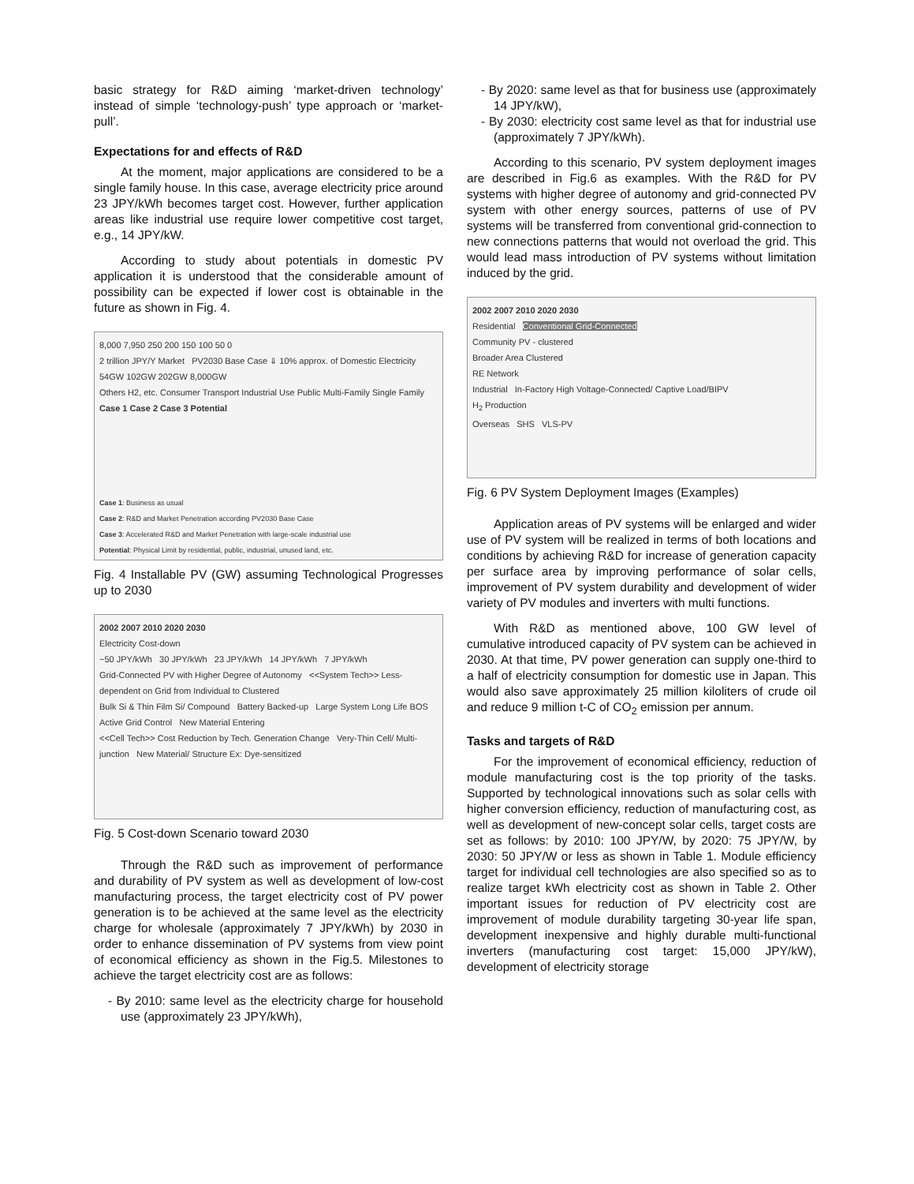basic strategy for R&D aiming ‘market-driven technology’ instead of simple ‘technology-push’ type approach or ‘market-pull’.
Expectations for and effects of R&D
At the moment, major applications are considered to be a single family house. In this case, average electricity price around 23 JPY/kWh becomes target cost. However, further application areas like industrial use require lower competitive cost target, e.g., 14 JPY/kW.
According to study about potentials in domestic PV application it is understood that the considerable amount of possibility can be expected if lower cost is obtainable in the future as shown in Fig. 4.
8,000 7,950 250 200 150 100 50 0
2 trillion JPY/Y Market PV2030 Base Case ⇓ 10% approx. of Domestic Electricity
54GW 102GW 202GW 8,000GW
Others H2, etc. Consumer Transport Industrial Use Public Multi-Family Single Family
Case 1 Case 2 Case 3 Potential
Case 1: Business as usual
Case 2: R&D and Market Penetration according PV2030 Base Case
Case 3: Accelerated R&D and Market Penetration with large-scale industrial use
Potential: Physical Limit by residential, public, industrial, unused land, etc.
Fig. 4 Installable PV (GW) assuming Technological Progresses up to 2030
2002 2007 2010 2020 2030
Electricity Cost-down
~50 JPY/kWh 30 JPY/kWh 23 JPY/kWh 14 JPY/kWh 7 JPY/kWh
Grid-Connected PV with Higher Degree of Autonomy <<System Tech>> Less-dependent on Grid from Individual to Clustered
Bulk Si & Thin Film Si/ Compound Battery Backed-up Large System Long Life BOS Active Grid Control New Material Entering
<<Cell Tech>> Cost Reduction by Tech. Generation Change Very-Thin Cell/ Multi-junction New Material/ Structure Ex: Dye-sensitized
Fig. 5 Cost-down Scenario toward 2030
Through the R&D such as improvement of performance and durability of PV system as well as development of low-cost manufacturing process, the target electricity cost of PV power generation is to be achieved at the same level as the electricity charge for wholesale (approximately 7 JPY/kWh) by 2030 in order to enhance dissemination of PV systems from view point of economical efficiency as shown in the Fig.5. Milestones to achieve the target electricity cost are as follows:
- By 2010: same level as the electricity charge for household use (approximately 23 JPY/kWh),
- By 2020: same level as that for business use (approximately 14 JPY/kW),
- By 2030: electricity cost same level as that for industrial use (approximately 7 JPY/kWh).
According to this scenario, PV system deployment images are described in Fig.6 as examples. With the R&D for PV systems with higher degree of autonomy and grid-connected PV system with other energy sources, patterns of use of PV systems will be transferred from conventional grid-connection to new connections patterns that would not overload the grid. This would lead mass introduction of PV systems without limitation induced by the grid.
2002 2007 2010 2020 2030
Residential Conventional Grid-Connected
Community PV - clustered
Broader Area Clustered
RE Network
Industrial In-Factory High Voltage-Connected/ Captive Load/BIPV
H<sub>2</sub> Production
Overseas SHS VLS-PV
Fig. 6 PV System Deployment Images (Examples)
Application areas of PV systems will be enlarged and wider use of PV system will be realized in terms of both locations and conditions by achieving R&D for increase of generation capacity per surface area by improving performance of solar cells, improvement of PV system durability and development of wider variety of PV modules and inverters with multi functions.
With R&D as mentioned above, 100 GW level of cumulative introduced capacity of PV system can be achieved in 2030. At that time, PV power generation can supply one-third to a half of electricity consumption for domestic use in Japan. This would also save approximately 25 million kiloliters of crude oil and reduce 9 million t-C of CO<sub>2</sub> emission per annum.
Tasks and targets of R&D
For the improvement of economical efficiency, reduction of module manufacturing cost is the top priority of the tasks. Supported by technological innovations such as solar cells with higher conversion efficiency, reduction of manufacturing cost, as well as development of new-concept solar cells, target costs are set as follows: by 2010: 100 JPY/W, by 2020: 75 JPY/W, by 2030: 50 JPY/W or less as shown in Table 1. Module efficiency target for individual cell technologies are also specified so as to realize target kWh electricity cost as shown in Table 2. Other important issues for reduction of PV electricity cost are improvement of module durability targeting 30-year life span, development inexpensive and highly durable multi-functional inverters (manufacturing cost target: 15,000 JPY/kW), development of electricity storage